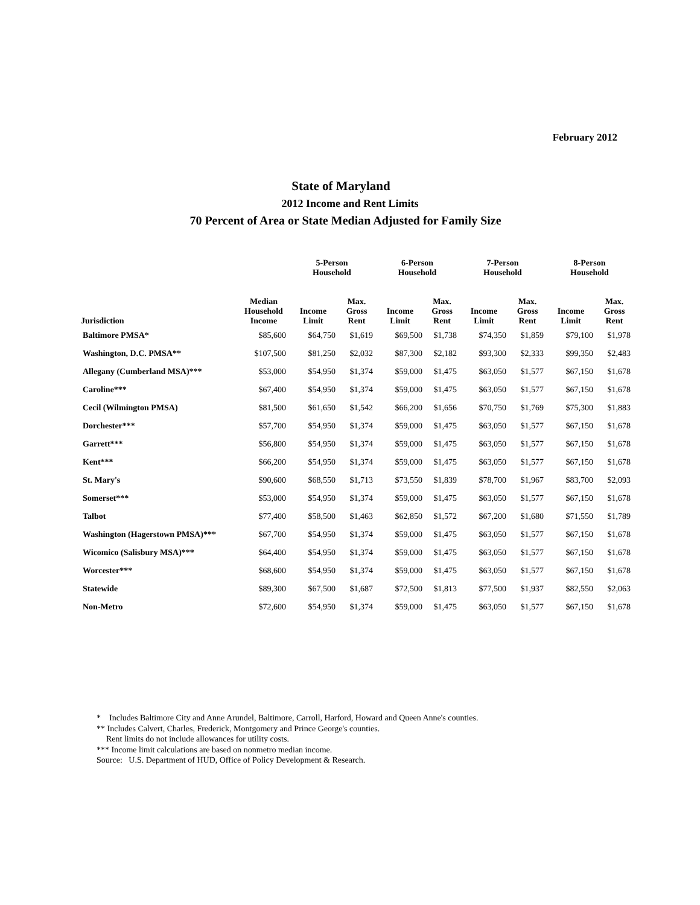February 2012
State of Maryland
2012 Income and Rent Limits
70 Percent of Area or State Median Adjusted for Family Size
| | | 5-Person Household | | 6-Person Household | | 7-Person Household | | 8-Person Household | |
| --- | --- | --- | --- | --- | --- | --- | --- | --- | --- |
| Jurisdiction | Median Household Income | Income Limit | Max. Gross Rent | Income Limit | Max. Gross Rent | Income Limit | Max. Gross Rent | Income Limit | Max. Gross Rent |
| Baltimore PMSA* | $85,600 | $64,750 | $1,619 | $69,500 | $1,738 | $74,350 | $1,859 | $79,100 | $1,978 |
| Washington, D.C. PMSA** | $107,500 | $81,250 | $2,032 | $87,300 | $2,182 | $93,300 | $2,333 | $99,350 | $2,483 |
| Allegany (Cumberland MSA)*** | $53,000 | $54,950 | $1,374 | $59,000 | $1,475 | $63,050 | $1,577 | $67,150 | $1,678 |
| Caroline*** | $67,400 | $54,950 | $1,374 | $59,000 | $1,475 | $63,050 | $1,577 | $67,150 | $1,678 |
| Cecil (Wilmington PMSA) | $81,500 | $61,650 | $1,542 | $66,200 | $1,656 | $70,750 | $1,769 | $75,300 | $1,883 |
| Dorchester*** | $57,700 | $54,950 | $1,374 | $59,000 | $1,475 | $63,050 | $1,577 | $67,150 | $1,678 |
| Garrett*** | $56,800 | $54,950 | $1,374 | $59,000 | $1,475 | $63,050 | $1,577 | $67,150 | $1,678 |
| Kent*** | $66,200 | $54,950 | $1,374 | $59,000 | $1,475 | $63,050 | $1,577 | $67,150 | $1,678 |
| St. Mary's | $90,600 | $68,550 | $1,713 | $73,550 | $1,839 | $78,700 | $1,967 | $83,700 | $2,093 |
| Somerset*** | $53,000 | $54,950 | $1,374 | $59,000 | $1,475 | $63,050 | $1,577 | $67,150 | $1,678 |
| Talbot | $77,400 | $58,500 | $1,463 | $62,850 | $1,572 | $67,200 | $1,680 | $71,550 | $1,789 |
| Washington (Hagerstown PMSA)*** | $67,700 | $54,950 | $1,374 | $59,000 | $1,475 | $63,050 | $1,577 | $67,150 | $1,678 |
| Wicomico (Salisbury MSA)*** | $64,400 | $54,950 | $1,374 | $59,000 | $1,475 | $63,050 | $1,577 | $67,150 | $1,678 |
| Worcester*** | $68,600 | $54,950 | $1,374 | $59,000 | $1,475 | $63,050 | $1,577 | $67,150 | $1,678 |
| Statewide | $89,300 | $67,500 | $1,687 | $72,500 | $1,813 | $77,500 | $1,937 | $82,550 | $2,063 |
| Non-Metro | $72,600 | $54,950 | $1,374 | $59,000 | $1,475 | $63,050 | $1,577 | $67,150 | $1,678 |
* Includes Baltimore City and Anne Arundel, Baltimore, Carroll, Harford, Howard and Queen Anne's counties.
** Includes Calvert, Charles, Frederick, Montgomery and Prince George's counties.
Rent limits do not include allowances for utility costs.
*** Income limit calculations are based on nonmetro median income.
Source: U.S. Department of HUD, Office of Policy Development & Research.